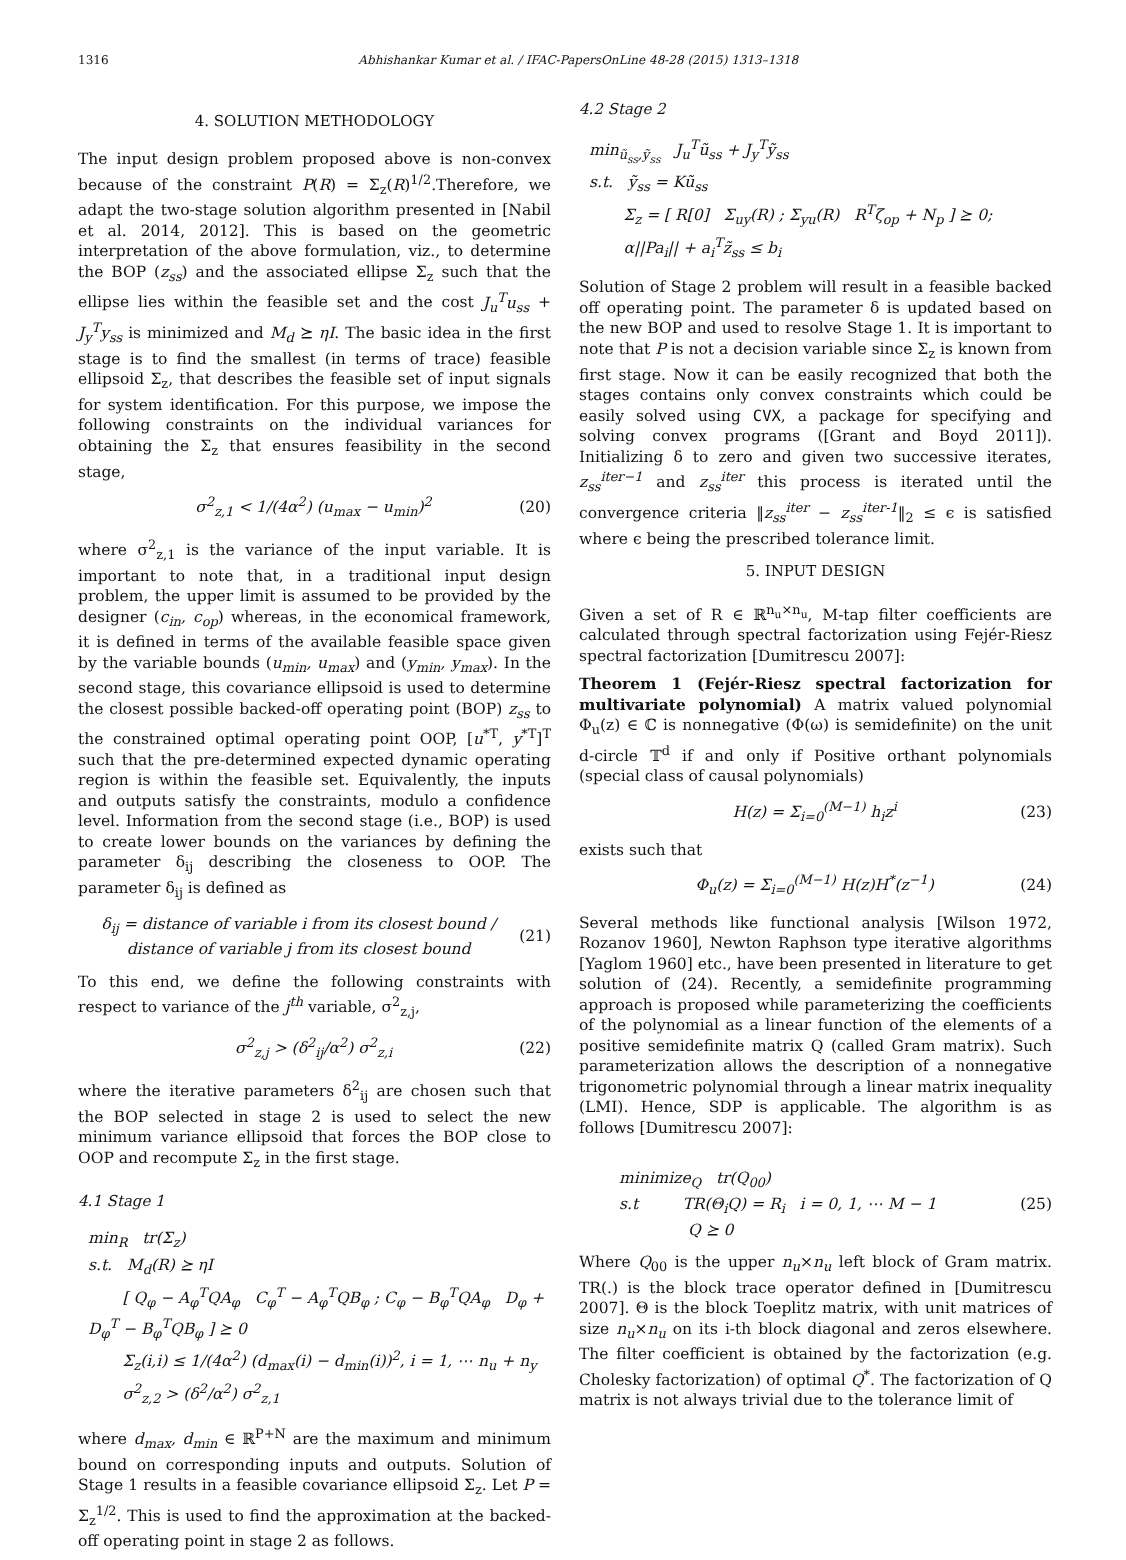1316 Abhishankar Kumar et al. / IFAC-PapersOnLine 48-28 (2015) 1313–1318
4. SOLUTION METHODOLOGY
The input design problem proposed above is non-convex because of the constraint P(R) = Σ<sub>z</sub>(R)<sup>1/2</sup>.Therefore, we adapt the two-stage solution algorithm presented in [Nabil et al. 2014, 2012]. This is based on the geometric interpretation of the above formulation, viz., to determine the BOP (z<sub>ss</sub>) and the associated ellipse Σ<sub>z</sub> such that the ellipse lies within the feasible set and the cost J<sub>u</sub><sup>T</sup>u<sub>ss</sub> + J<sub>y</sub><sup>T</sup>y<sub>ss</sub> is minimized and M<sub>d</sub> ⪰ ηI. The basic idea in the first stage is to find the smallest (in terms of trace) feasible ellipsoid Σ<sub>z</sub>, that describes the feasible set of input signals for system identification. For this purpose, we impose the following constraints on the individual variances for obtaining the Σ<sub>z</sub> that ensures feasibility in the second stage,
σ<sup>2</sup><sub>z,1</sub> < 1/(4α<sup>2</sup>) (u<sub>max</sub> − u<sub>min</sub>)<sup>2</sup> (20)
where σ<sup>2</sup><sub>z,1</sub> is the variance of the input variable. It is important to note that, in a traditional input design problem, the upper limit is assumed to be provided by the designer (c<sub>in</sub>, c<sub>op</sub>) whereas, in the economical framework, it is defined in terms of the available feasible space given by the variable bounds (u<sub>min</sub>, u<sub>max</sub>) and (y<sub>min</sub>, y<sub>max</sub>). In the second stage, this covariance ellipsoid is used to determine the closest possible backed-off operating point (BOP) z<sub>ss</sub> to the constrained optimal operating point OOP, [u<sup>*T</sup>, y<sup>*T</sup>]<sup>T</sup> such that the pre-determined expected dynamic operating region is within the feasible set. Equivalently, the inputs and outputs satisfy the constraints, modulo a confidence level. Information from the second stage (i.e., BOP) is used to create lower bounds on the variances by defining the parameter δ<sub>ij</sub> describing the closeness to OOP. The parameter δ<sub>ij</sub> is defined as
δ<sub>ij</sub> = distance of variable i from its closest bound / distance of variable j from its closest bound (21)
To this end, we define the following constraints with respect to variance of the j<sup>th</sup> variable, σ<sup>2</sup><sub>z,j</sub>,
σ<sup>2</sup><sub>z,j</sub> > (δ<sup>2</sup><sub>ij</sub>/α<sup>2</sup>) σ<sup>2</sup><sub>z,i</sub> (22)
where the iterative parameters δ<sup>2</sup><sub>ij</sub> are chosen such that the BOP selected in stage 2 is used to select the new minimum variance ellipsoid that forces the BOP close to OOP and recompute Σ<sub>z</sub> in the first stage.
4.1 Stage 1
min<sub>R</sub> tr(Σ<sub>z</sub>)
s.t. M<sub>d</sub>(R) ⪰ ηI
[ Q<sub>φ</sub> − A<sub>φ</sub><sup>T</sup>QA<sub>φ</sub> C<sub>φ</sub><sup>T</sup> − A<sub>φ</sub><sup>T</sup>QB<sub>φ</sub> ; C<sub>φ</sub> − B<sub>φ</sub><sup>T</sup>QA<sub>φ</sub> D<sub>φ</sub> + D<sub>φ</sub><sup>T</sup> − B<sub>φ</sub><sup>T</sup>QB<sub>φ</sub> ] ⪰ 0
Σ<sub>z</sub>(i,i) ≤ 1/(4α<sup>2</sup>) (d<sub>max</sub>(i) − d<sub>min</sub>(i))<sup>2</sup>, i = 1, ⋯ n<sub>u</sub> + n<sub>y</sub>
σ<sup>2</sup><sub>z,2</sub> > (δ<sup>2</sup>/α<sup>2</sup>) σ<sup>2</sup><sub>z,1</sub>
where d<sub>max</sub>, d<sub>min</sub> ∈ ℝ<sup>P+N</sup> are the maximum and minimum bound on corresponding inputs and outputs. Solution of Stage 1 results in a feasible covariance ellipsoid Σ<sub>z</sub>. Let P = Σ<sub>z</sub><sup>1/2</sup>. This is used to find the approximation at the backed-off operating point in stage 2 as follows.
4.2 Stage 2
min<sub>ũ<sub>ss</sub>,ỹ<sub>ss</sub></sub> J<sub>u</sub><sup>T</sup>ũ<sub>ss</sub> + J<sub>y</sub><sup>T</sup>ỹ<sub>ss</sub>
s.t. ỹ<sub>ss</sub> = Kũ<sub>ss</sub>
Σ<sub>z</sub> = [ R[0] Σ<sub>uy</sub>(R) ; Σ<sub>yu</sub>(R) R<sup>T</sup>ζ<sub>op</sub> + N<sub>p</sub> ] ⪰ 0;
α||Pa<sub>i</sub>|| + a<sub>i</sub><sup>T</sup>z̃<sub>ss</sub> ≤ b<sub>i</sub>
Solution of Stage 2 problem will result in a feasible backed off operating point. The parameter δ is updated based on the new BOP and used to resolve Stage 1. It is important to note that P is not a decision variable since Σ<sub>z</sub> is known from first stage. Now it can be easily recognized that both the stages contains only convex constraints which could be easily solved using CVX, a package for specifying and solving convex programs ([Grant and Boyd 2011]). Initializing δ to zero and given two successive iterates, z<sub>ss</sub><sup>iter−1</sup> and z<sub>ss</sub><sup>iter</sup> this process is iterated until the convergence criteria ‖z<sub>ss</sub><sup>iter</sup> − z<sub>ss</sub><sup>iter-1</sup>‖<sub>2</sub> ≤ ϵ is satisfied where ϵ being the prescribed tolerance limit.
5. INPUT DESIGN
Given a set of R ∈ ℝ<sup>n<sub>u</sub>×n<sub>u</sub></sup>, M-tap filter coefficients are calculated through spectral factorization using Fejér-Riesz spectral factorization [Dumitrescu 2007]:
Theorem 1 (Fejér-Riesz spectral factorization for multivariate polynomial) A matrix valued polynomial Φ<sub>u</sub>(z) ∈ ℂ is nonnegative (Φ(ω) is semidefinite) on the unit d-circle 𝕋<sup>d</sup> if and only if Positive orthant polynomials (special class of causal polynomials)
H(z) = Σ<sub>i=0</sub><sup>(M−1)</sup> h<sub>i</sub>z<sup>i</sup> (23)
exists such that
Φ<sub>u</sub>(z) = Σ<sub>i=0</sub><sup>(M−1)</sup> H(z)H<sup>*</sup>(z<sup>−1</sup>) (24)
Several methods like functional analysis [Wilson 1972, Rozanov 1960], Newton Raphson type iterative algorithms [Yaglom 1960] etc., have been presented in literature to get solution of (24). Recently, a semidefinite programming approach is proposed while parameterizing the coefficients of the polynomial as a linear function of the elements of a positive semidefinite matrix Q (called Gram matrix). Such parameterization allows the description of a nonnegative trigonometric polynomial through a linear matrix inequality (LMI). Hence, SDP is applicable. The algorithm is as follows [Dumitrescu 2007]:
minimize<sub>Q</sub> tr(Q<sub>00</sub>)
s.t TR(Θ<sub>i</sub>Q) = R<sub>i</sub> i = 0, 1, ⋯ M − 1
Q ⪰ 0 (25)
Where Q<sub>00</sub> is the upper n<sub>u</sub>×n<sub>u</sub> left block of Gram matrix. TR(.) is the block trace operator defined in [Dumitrescu 2007]. Θ is the block Toeplitz matrix, with unit matrices of size n<sub>u</sub>×n<sub>u</sub> on its i-th block diagonal and zeros elsewhere. The filter coefficient is obtained by the factorization (e.g. Cholesky factorization) of optimal Q<sup>*</sup>. The factorization of Q matrix is not always trivial due to the tolerance limit of